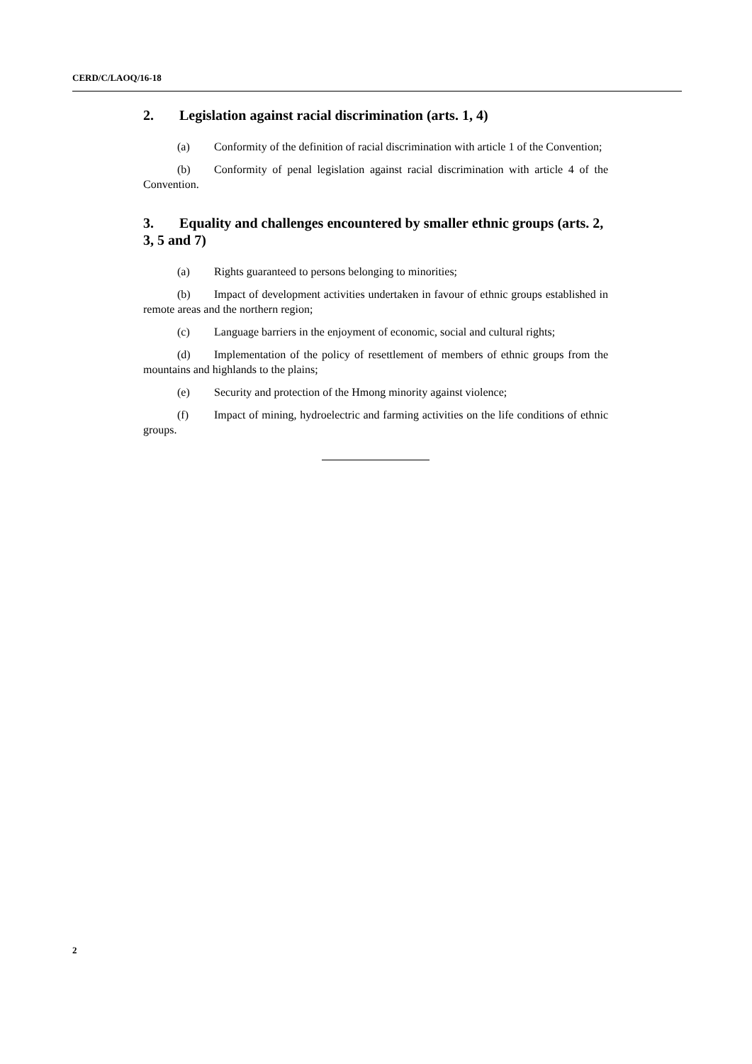CERD/C/LAOQ/16-18
2. Legislation against racial discrimination (arts. 1, 4)
(a) Conformity of the definition of racial discrimination with article 1 of the Convention;
(b) Conformity of penal legislation against racial discrimination with article 4 of the Convention.
3. Equality and challenges encountered by smaller ethnic groups (arts. 2, 3, 5 and 7)
(a) Rights guaranteed to persons belonging to minorities;
(b) Impact of development activities undertaken in favour of ethnic groups established in remote areas and the northern region;
(c) Language barriers in the enjoyment of economic, social and cultural rights;
(d) Implementation of the policy of resettlement of members of ethnic groups from the mountains and highlands to the plains;
(e) Security and protection of the Hmong minority against violence;
(f) Impact of mining, hydroelectric and farming activities on the life conditions of ethnic groups.
2